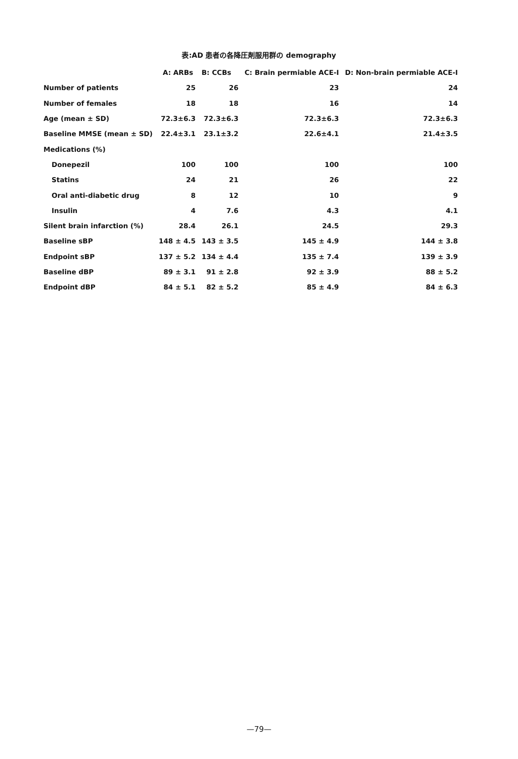表:AD 患者の各降圧剤服用群の demography
| | A: ARBs | B: CCBs | C: Brain permiable ACE-I | D: Non-brain permiable ACE-I |
| --- | --- | --- | --- | --- |
| Number of patients | 25 | 26 | 23 | 24 |
| Number of females | 18 | 18 | 16 | 14 |
| Age (mean ± SD) | 72.3±6.3 | 72.3±6.3 | 72.3±6.3 | 72.3±6.3 |
| Baseline MMSE (mean ± SD) | 22.4±3.1 | 23.1±3.2 | 22.6±4.1 | 21.4±3.5 |
| Medications (%) | | | | |
| Donepezil | 100 | 100 | 100 | 100 |
| Statins | 24 | 21 | 26 | 22 |
| Oral anti-diabetic drug | 8 | 12 | 10 | 9 |
| Insulin | 4 | 7.6 | 4.3 | 4.1 |
| Silent brain infarction (%) | 28.4 | 26.1 | 24.5 | 29.3 |
| Baseline sBP | 148 ± 4.5 | 143 ± 3.5 | 145 ± 4.9 | 144 ± 3.8 |
| Endpoint sBP | 137 ± 5.2 | 134 ± 4.4 | 135 ± 7.4 | 139 ± 3.9 |
| Baseline dBP | 89 ± 3.1 | 91 ± 2.8 | 92 ± 3.9 | 88 ± 5.2 |
| Endpoint dBP | 84 ± 5.1 | 82 ± 5.2 | 85 ± 4.9 | 84 ± 6.3 |
—79—